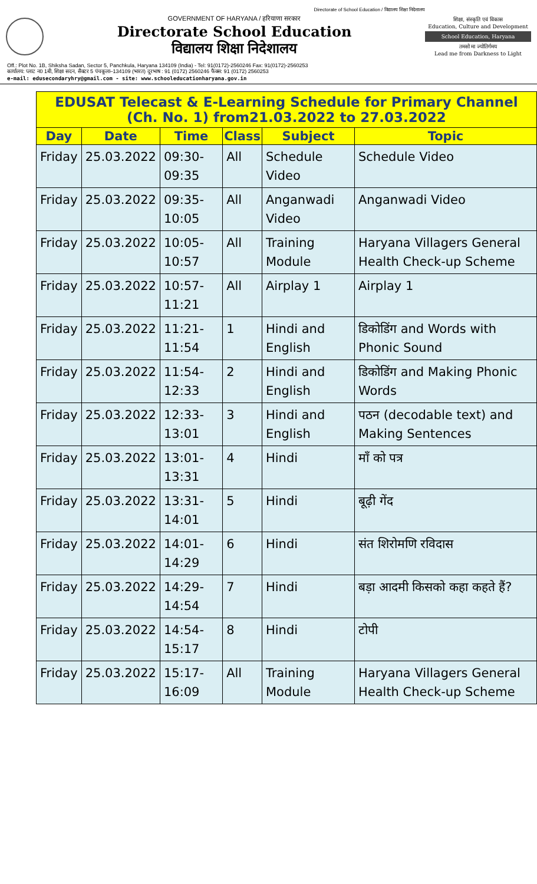Directorate of School Education / विद्यालय शिक्षा निदेशालय
GOVERNMENT OF HARYANA / हरियाणा सरकार
Directorate School Education
विद्यालय शिक्षा निदेशालय
शिक्षा, संस्कृति एवं विकास
Education, Culture and Development
School Education, Haryana
तमसो मा ज्योतिर्गमय
Lead me from Darkness to Light
Off.: Plot No. 1B, Shiksha Sadan, Sector 5, Panchkula, Haryana 134109 (India) - Tel: 91(0172)-2560246 Fax: 91(0172)-2560253
कार्यालय: प्लाट न0 1बी, शिक्षा सदन, सैक्टर 5 पंचकूला–134109 (भारत) दूरभाष : 91 (0172) 2560246 फैक्स: 91 (0172) 2560253
e-mail: edusecondaryhry@gmail.com - site: www.schooleducationharyana.gov.in
EDUSAT Telecast & E-Learning Schedule for Primary Channel (Ch. No. 1) from21.03.2022 to 27.03.2022
| Day | Date | Time | Class | Subject | Topic |
| --- | --- | --- | --- | --- | --- |
| Friday | 25.03.2022 | 09:30-09:35 | All | Schedule Video | Schedule Video |
| Friday | 25.03.2022 | 09:35-10:05 | All | Anganwadi Video | Anganwadi Video |
| Friday | 25.03.2022 | 10:05-10:57 | All | Training Module | Haryana Villagers General Health Check-up Scheme |
| Friday | 25.03.2022 | 10:57-11:21 | All | Airplay 1 | Airplay 1 |
| Friday | 25.03.2022 | 11:21-11:54 | 1 | Hindi and English | डिकोडिंग and Words with Phonic Sound |
| Friday | 25.03.2022 | 11:54-12:33 | 2 | Hindi and English | डिकोडिंग and Making Phonic Words |
| Friday | 25.03.2022 | 12:33-13:01 | 3 | Hindi and English | पठन (decodable text) and Making Sentences |
| Friday | 25.03.2022 | 13:01-13:31 | 4 | Hindi | माँ को पत्र |
| Friday | 25.03.2022 | 13:31-14:01 | 5 | Hindi | बूढ़ी गेंद |
| Friday | 25.03.2022 | 14:01-14:29 | 6 | Hindi | संत शिरोमणि रविदास |
| Friday | 25.03.2022 | 14:29-14:54 | 7 | Hindi | बड़ा आदमी किसको कहा कहते हैं? |
| Friday | 25.03.2022 | 14:54-15:17 | 8 | Hindi | टोपी |
| Friday | 25.03.2022 | 15:17-16:09 | All | Training Module | Haryana Villagers General Health Check-up Scheme |